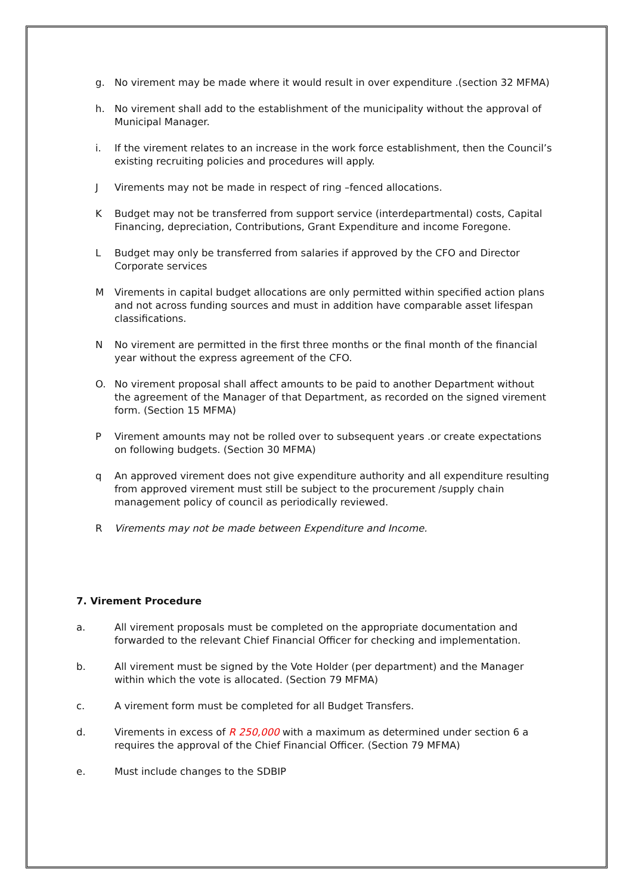g. No virement may be made where it would result in over expenditure .(section 32 MFMA)
h. No virement shall add to the establishment of the municipality without the approval of Municipal Manager.
i. If the virement relates to an increase in the work force establishment, then the Council’s existing recruiting policies and procedures will apply.
J Virements may not be made in respect of ring –fenced allocations.
K Budget may not be transferred from support service (interdepartmental) costs, Capital Financing, depreciation, Contributions, Grant Expenditure and income Foregone.
L Budget may only be transferred from salaries if approved by the CFO and Director Corporate services
M Virements in capital budget allocations are only permitted within specified action plans and not across funding sources and must in addition have comparable asset lifespan classifications.
N No virement are permitted in the first three months or the final month of the financial year without the express agreement of the CFO.
O. No virement proposal shall affect amounts to be paid to another Department without the agreement of the Manager of that Department, as recorded on the signed virement form. (Section 15 MFMA)
P Virement amounts may not be rolled over to subsequent years .or create expectations on following budgets. (Section 30 MFMA)
q An approved virement does not give expenditure authority and all expenditure resulting from approved virement must still be subject to the procurement /supply chain management policy of council as periodically reviewed.
R Virements may not be made between Expenditure and Income.
7. Virement Procedure
a. All virement proposals must be completed on the appropriate documentation and forwarded to the relevant Chief Financial Officer for checking and implementation.
b. All virement must be signed by the Vote Holder (per department) and the Manager within which the vote is allocated. (Section 79 MFMA)
c. A virement form must be completed for all Budget Transfers.
d. Virements in excess of R 250,000 with a maximum as determined under section 6 a requires the approval of the Chief Financial Officer. (Section 79 MFMA)
e. Must include changes to the SDBIP